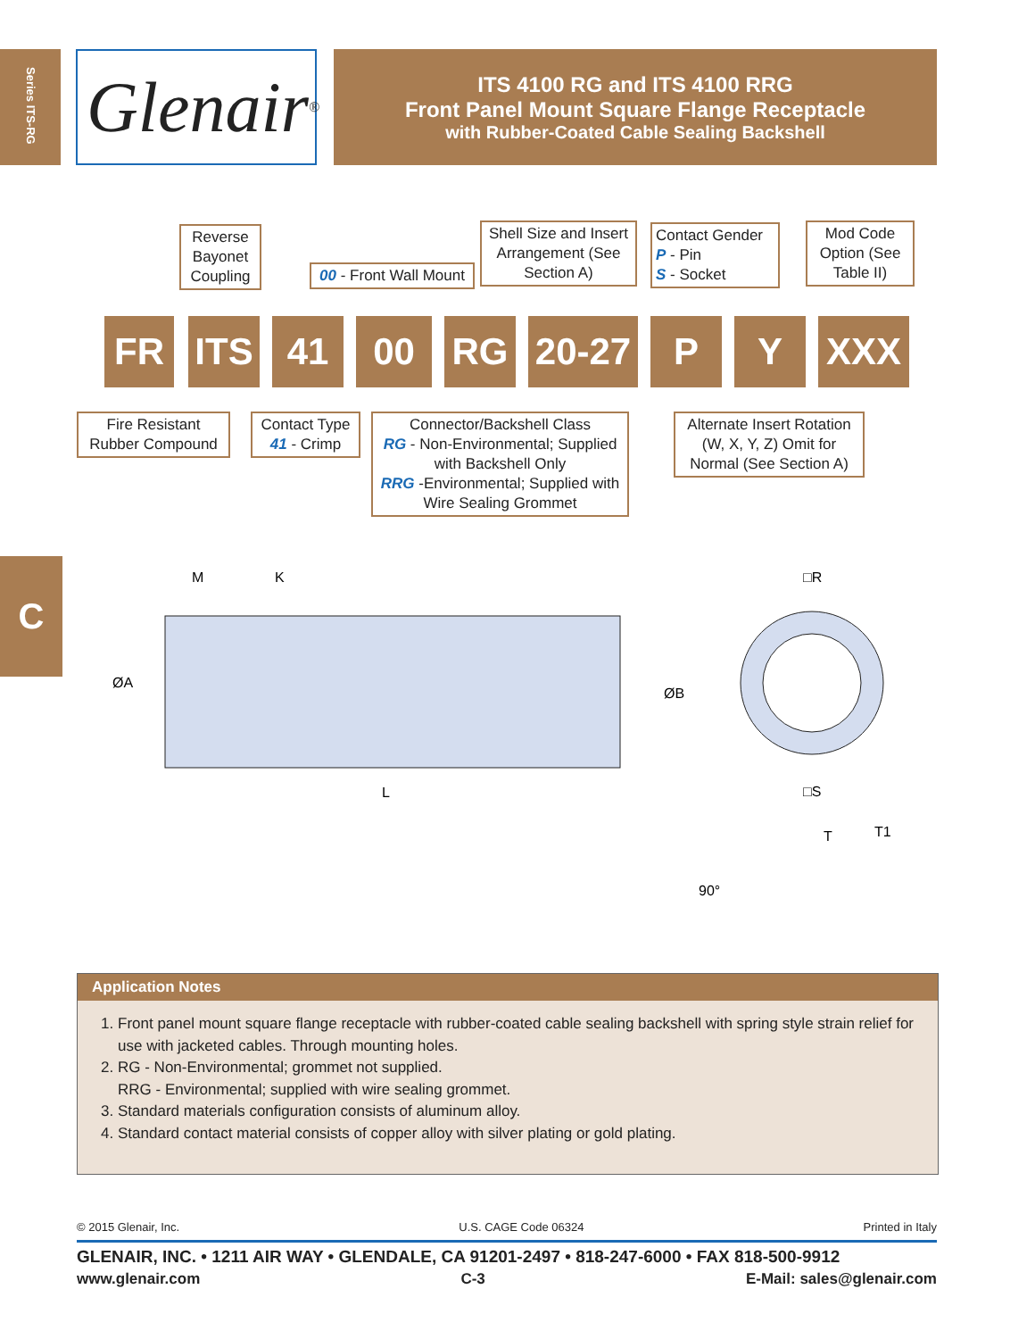Series ITS-RG
Glenair ®
ITS 4100 RG and ITS 4100 RRG
Front Panel Mount Square Flange Receptacle
with Rubber-Coated Cable Sealing Backshell
Reverse Bayonet Coupling
00 - Front Wall Mount
Shell Size and Insert Arrangement (See Section A)
Contact Gender
P - Pin
S - Socket
Mod Code Option (See Table II)
FR ITS 41 00 RG
20-27
P Y XXX
Fire Resistant Rubber Compound
Contact Type
41 - Crimp
Connector/Backshell Class
RG - Non-Environmental; Supplied with Backshell Only
RRG -Environmental; Supplied with Wire Sealing Grommet
Alternate Insert Rotation (W, X, Y, Z) Omit for Normal (See Section A)
C
M
K
ØA
ØB
L
□R
□S
T
T1
90°
Application Notes
1. Front panel mount square flange receptacle with rubber-coated cable sealing backshell with spring style strain relief for use with jacketed cables. Through mounting holes.
2. RG - Non-Environmental; grommet not supplied.
RRG - Environmental; supplied with wire sealing grommet.
3. Standard materials configuration consists of aluminum alloy.
4. Standard contact material consists of copper alloy with silver plating or gold plating.
© 2015 Glenair, Inc. U.S. CAGE Code 06324 Printed in Italy
GLENAIR, INC. • 1211 AIR WAY • GLENDALE, CA 91201-2497 • 818-247-6000 • FAX 818-500-9912
www.glenair.com C-3 E-Mail: sales@glenair.com